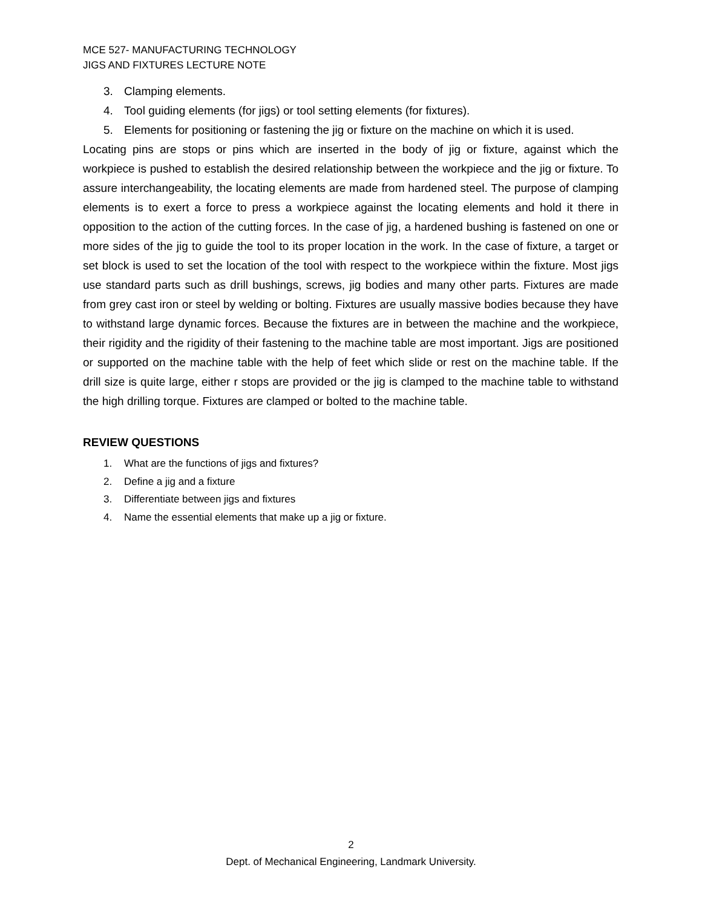MCE 527- MANUFACTURING TECHNOLOGY
JIGS AND FIXTURES LECTURE NOTE
3. Clamping elements.
4. Tool guiding elements (for jigs) or tool setting elements (for fixtures).
5. Elements for positioning or fastening the jig or fixture on the machine on which it is used.
Locating pins are stops or pins which are inserted in the body of jig or fixture, against which the workpiece is pushed to establish the desired relationship between the workpiece and the jig or fixture. To assure interchangeability, the locating elements are made from hardened steel. The purpose of clamping elements is to exert a force to press a workpiece against the locating elements and hold it there in opposition to the action of the cutting forces. In the case of jig, a hardened bushing is fastened on one or more sides of the jig to guide the tool to its proper location in the work. In the case of fixture, a target or set block is used to set the location of the tool with respect to the workpiece within the fixture. Most jigs use standard parts such as drill bushings, screws, jig bodies and many other parts. Fixtures are made from grey cast iron or steel by welding or bolting. Fixtures are usually massive bodies because they have to withstand large dynamic forces. Because the fixtures are in between the machine and the workpiece, their rigidity and the rigidity of their fastening to the machine table are most important. Jigs are positioned or supported on the machine table with the help of feet which slide or rest on the machine table. If the drill size is quite large, either r stops are provided or the jig is clamped to the machine table to withstand the high drilling torque. Fixtures are clamped or bolted to the machine table.
REVIEW QUESTIONS
1. What are the functions of jigs and fixtures?
2. Define a jig and a fixture
3. Differentiate between jigs and fixtures
4. Name the essential elements that make up a jig or fixture.
2
Dept. of Mechanical Engineering, Landmark University.